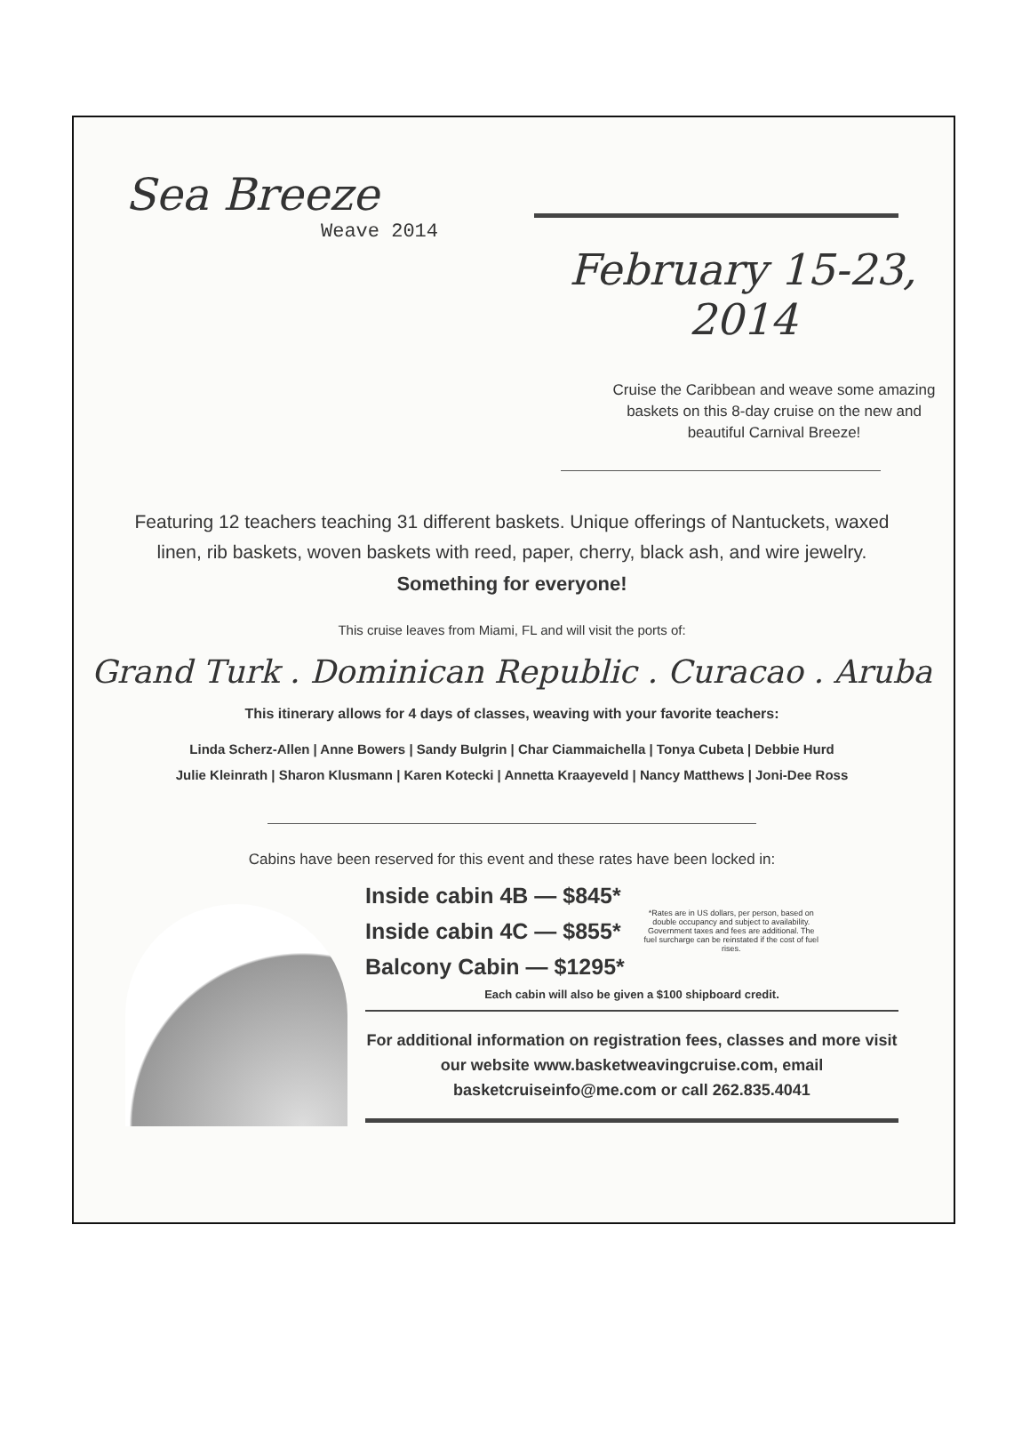Sea Breeze
Weave 2014
February 15-23, 2014
Cruise the Caribbean and weave some amazing baskets on this 8-day cruise on the new and beautiful Carnival Breeze!
Featuring 12 teachers teaching 31 different baskets. Unique offerings of Nantuckets, waxed linen, rib baskets, woven baskets with reed, paper, cherry, black ash, and wire jewelry.
Something for everyone!
This cruise leaves from Miami, FL and will visit the ports of:
Grand Turk . Dominican Republic . Curacao . Aruba
This itinerary allows for 4 days of classes, weaving with your favorite teachers:
Linda Scherz-Allen | Anne Bowers | Sandy Bulgrin | Char Ciammaichella | Tonya Cubeta | Debbie Hurd
Julie Kleinrath | Sharon Klusmann | Karen Kotecki | Annetta Kraayeveld | Nancy Matthews | Joni-Dee Ross
Cabins have been reserved for this event and these rates have been locked in:
Inside cabin 4B — $845*
Inside cabin 4C — $855*
Balcony Cabin — $1295*
*Rates are in US dollars, per person, based on double occupancy and subject to availability. Government taxes and fees are additional. The fuel surcharge can be reinstated if the cost of fuel rises.
Each cabin will also be given a $100 shipboard credit.
For additional information on registration fees, classes and more visit our website www.basketweavingcruise.com, email basketcruiseinfo@me.com or call 262.835.4041